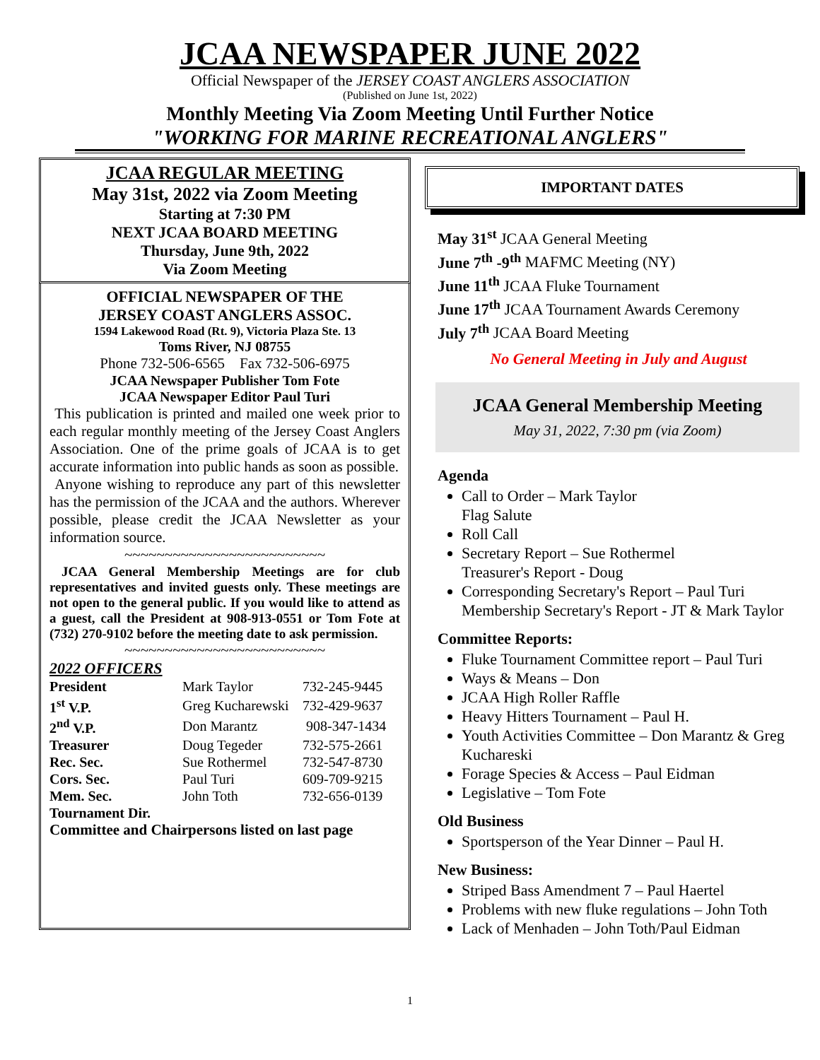JCAA NEWSPAPER JUNE 2022
Official Newspaper of the JERSEY COAST ANGLERS ASSOCIATION
(Published on June 1st, 2022)
Monthly Meeting Via Zoom Meeting Until Further Notice
"WORKING FOR MARINE RECREATIONAL ANGLERS"
JCAA REGULAR MEETING
May 31st, 2022 via Zoom Meeting
Starting at 7:30 PM
NEXT JCAA BOARD MEETING
Thursday, June 9th, 2022
Via Zoom Meeting
OFFICIAL NEWSPAPER OF THE
JERSEY COAST ANGLERS ASSOC.
1594 Lakewood Road (Rt. 9), Victoria Plaza Ste. 13
Toms River, NJ 08755
Phone 732-506-6565 Fax 732-506-6975
JCAA Newspaper Publisher Tom Fote
JCAA Newspaper Editor Paul Turi
This publication is printed and mailed one week prior to each regular monthly meeting of the Jersey Coast Anglers Association. One of the prime goals of JCAA is to get accurate information into public hands as soon as possible.
Anyone wishing to reproduce any part of this newsletter has the permission of the JCAA and the authors. Wherever possible, please credit the JCAA Newsletter as your information source.
~~~~~~~~~~~~~~~~~~~~~~~~~
JCAA General Membership Meetings are for club representatives and invited guests only. These meetings are not open to the general public. If you would like to attend as a guest, call the President at 908-913-0551 or Tom Fote at (732) 270-9102 before the meeting date to ask permission.
~~~~~~~~~~~~~~~~~~~~~~~~~
2022 OFFICERS
| President | Mark Taylor | 732-245-9445 |
| 1<sup>st</sup> V.P. | Greg Kucharewski | 732-429-9637 |
| 2<sup>nd</sup> V.P. | Don Marantz | 908-347-1434 |
| Treasurer | Doug Tegeder | 732-575-2661 |
| Rec. Sec. | Sue Rothermel | 732-547-8730 |
| Cors. Sec. | Paul Turi | 609-709-9215 |
| Mem. Sec. | John Toth | 732-656-0139 |
| Tournament Dir. | | |
Committee and Chairpersons listed on last page
IMPORTANT DATES
May 31<sup>st</sup> JCAA General Meeting
June 7<sup>th</sup> -9<sup>th</sup> MAFMC Meeting (NY)
June 11<sup>th</sup> JCAA Fluke Tournament
June 17<sup>th</sup> JCAA Tournament Awards Ceremony
July 7<sup>th</sup> JCAA Board Meeting
No General Meeting in July and August
JCAA General Membership Meeting
May 31, 2022, 7:30 pm (via Zoom)
Agenda
Call to Order – Mark Taylor
Flag Salute
Roll Call
Secretary Report – Sue Rothermel
Treasurer's Report - Doug
Corresponding Secretary's Report – Paul Turi
Membership Secretary's Report - JT & Mark Taylor
Committee Reports:
Fluke Tournament Committee report – Paul Turi
Ways & Means – Don
JCAA High Roller Raffle
Heavy Hitters Tournament – Paul H.
Youth Activities Committee – Don Marantz & Greg Kuchareski
Forage Species & Access – Paul Eidman
Legislative – Tom Fote
Old Business
Sportsperson of the Year Dinner – Paul H.
New Business:
Striped Bass Amendment 7 – Paul Haertel
Problems with new fluke regulations – John Toth
Lack of Menhaden – John Toth/Paul Eidman
1